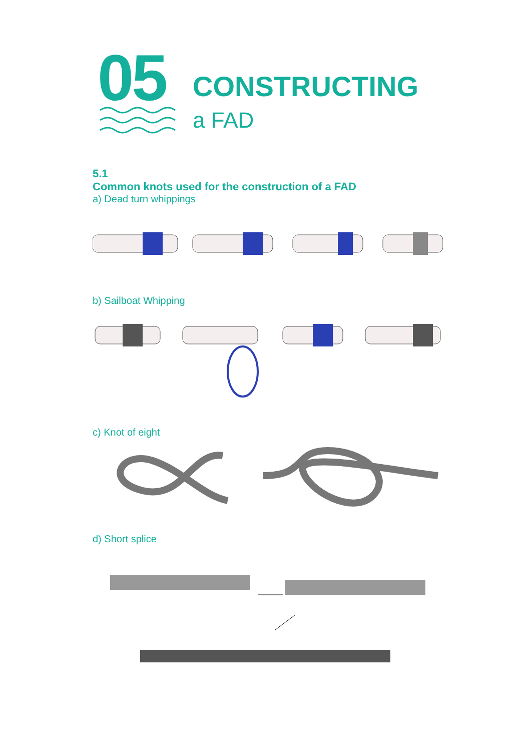05
CONSTRUCTING
a FAD
5.1
Common knots used for the construction of a FAD
a) Dead turn whippings
b) Sailboat Whipping
c) Knot of eight
d) Short splice